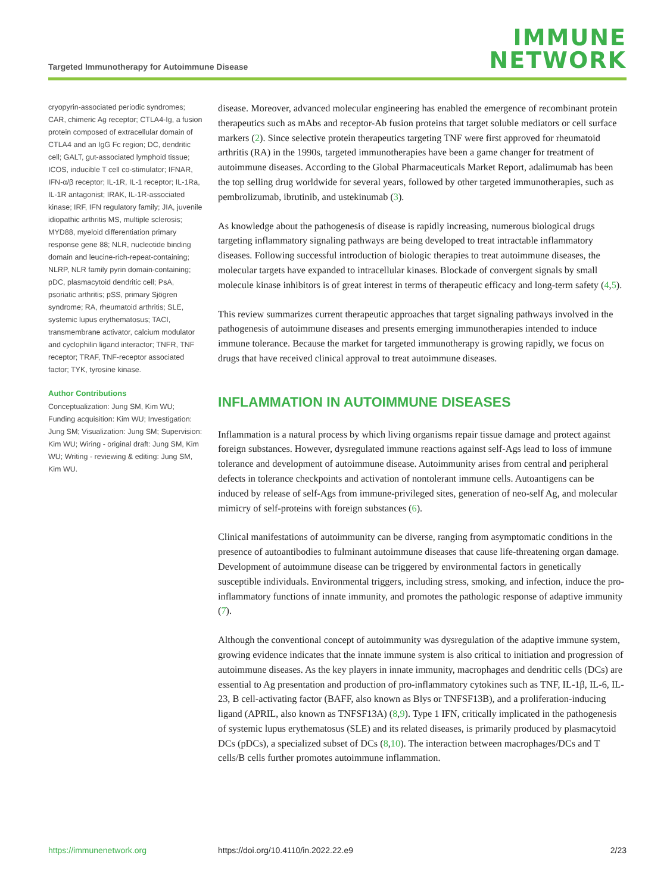Targeted Immunotherapy for Autoimmune Disease
IMMUNE
NETWORK
cryopyrin-associated periodic syndromes; CAR, chimeric Ag receptor; CTLA4-Ig, a fusion protein composed of extracellular domain of CTLA4 and an IgG Fc region; DC, dendritic cell; GALT, gut-associated lymphoid tissue; ICOS, inducible T cell co-stimulator; IFNAR, IFN-α/β receptor; IL-1R, IL-1 receptor; IL-1Ra, IL-1R antagonist; IRAK, IL-1R-associated kinase; IRF, IFN regulatory family; JIA, juvenile idiopathic arthritis MS, multiple sclerosis; MYD88, myeloid differentiation primary response gene 88; NLR, nucleotide binding domain and leucine-rich-repeat-containing; NLRP, NLR family pyrin domain-containing; pDC, plasmacytoid dendritic cell; PsA, psoriatic arthritis; pSS, primary Sjögren syndrome; RA, rheumatoid arthritis; SLE, systemic lupus erythematosus; TACI, transmembrane activator, calcium modulator and cyclophilin ligand interactor; TNFR, TNF receptor; TRAF, TNF-receptor associated factor; TYK, tyrosine kinase.
Author Contributions
Conceptualization: Jung SM, Kim WU; Funding acquisition: Kim WU; Investigation: Jung SM; Visualization: Jung SM; Supervision: Kim WU; Wiring - original draft: Jung SM, Kim WU; Writing - reviewing & editing: Jung SM, Kim WU.
disease. Moreover, advanced molecular engineering has enabled the emergence of recombinant protein therapeutics such as mAbs and receptor-Ab fusion proteins that target soluble mediators or cell surface markers (2). Since selective protein therapeutics targeting TNF were first approved for rheumatoid arthritis (RA) in the 1990s, targeted immunotherapies have been a game changer for treatment of autoimmune diseases. According to the Global Pharmaceuticals Market Report, adalimumab has been the top selling drug worldwide for several years, followed by other targeted immunotherapies, such as pembrolizumab, ibrutinib, and ustekinumab (3).
As knowledge about the pathogenesis of disease is rapidly increasing, numerous biological drugs targeting inflammatory signaling pathways are being developed to treat intractable inflammatory diseases. Following successful introduction of biologic therapies to treat autoimmune diseases, the molecular targets have expanded to intracellular kinases. Blockade of convergent signals by small molecule kinase inhibitors is of great interest in terms of therapeutic efficacy and long-term safety (4,5).
This review summarizes current therapeutic approaches that target signaling pathways involved in the pathogenesis of autoimmune diseases and presents emerging immunotherapies intended to induce immune tolerance. Because the market for targeted immunotherapy is growing rapidly, we focus on drugs that have received clinical approval to treat autoimmune diseases.
INFLAMMATION IN AUTOIMMUNE DISEASES
Inflammation is a natural process by which living organisms repair tissue damage and protect against foreign substances. However, dysregulated immune reactions against self-Ags lead to loss of immune tolerance and development of autoimmune disease. Autoimmunity arises from central and peripheral defects in tolerance checkpoints and activation of nontolerant immune cells. Autoantigens can be induced by release of self-Ags from immune-privileged sites, generation of neo-self Ag, and molecular mimicry of self-proteins with foreign substances (6).
Clinical manifestations of autoimmunity can be diverse, ranging from asymptomatic conditions in the presence of autoantibodies to fulminant autoimmune diseases that cause life-threatening organ damage. Development of autoimmune disease can be triggered by environmental factors in genetically susceptible individuals. Environmental triggers, including stress, smoking, and infection, induce the pro-inflammatory functions of innate immunity, and promotes the pathologic response of adaptive immunity (7).
Although the conventional concept of autoimmunity was dysregulation of the adaptive immune system, growing evidence indicates that the innate immune system is also critical to initiation and progression of autoimmune diseases. As the key players in innate immunity, macrophages and dendritic cells (DCs) are essential to Ag presentation and production of pro-inflammatory cytokines such as TNF, IL-1β, IL-6, IL-23, B cell-activating factor (BAFF, also known as Blys or TNFSF13B), and a proliferation-inducing ligand (APRIL, also known as TNFSF13A) (8,9). Type 1 IFN, critically implicated in the pathogenesis of systemic lupus erythematosus (SLE) and its related diseases, is primarily produced by plasmacytoid DCs (pDCs), a specialized subset of DCs (8,10). The interaction between macrophages/DCs and T cells/B cells further promotes autoimmune inflammation.
https://immunenetwork.org https://doi.org/10.4110/in.2022.22.e9 2/23